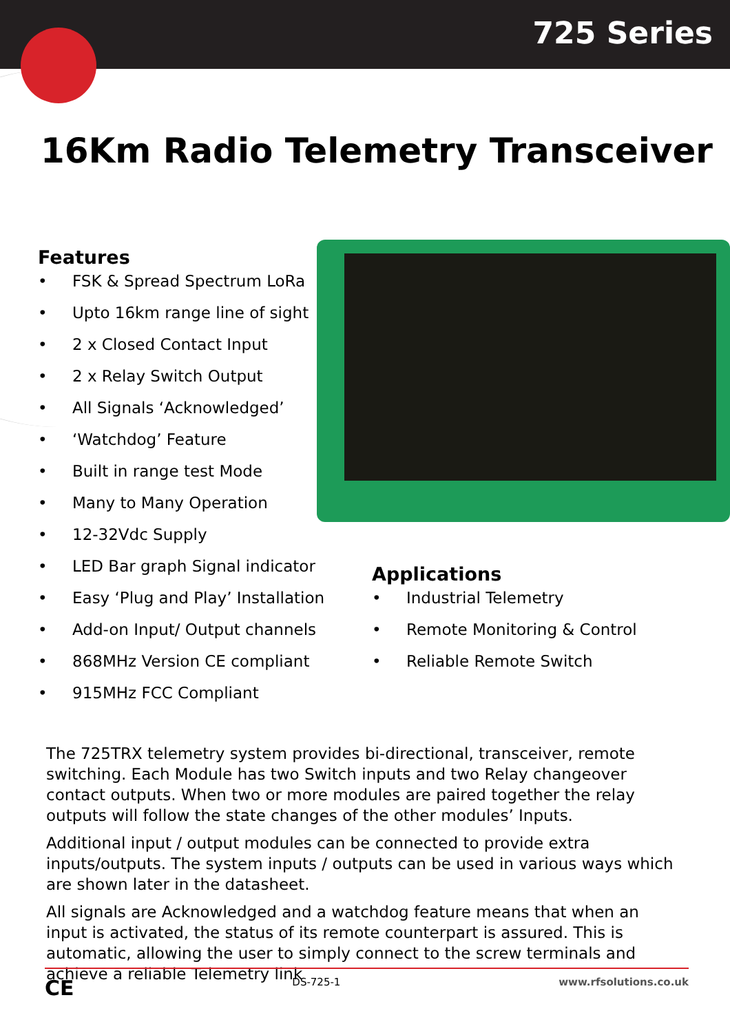725 Series
16Km Radio Telemetry Transceiver
Features
• FSK & Spread Spectrum LoRa
• Upto 16km range line of sight
• 2 x Closed Contact Input
• 2 x Relay Switch Output
• All Signals ‘Acknowledged’
• ‘Watchdog’ Feature
• Built in range test Mode
• Many to Many Operation
• 12-32Vdc Supply
• LED Bar graph Signal indicator
• Easy ‘Plug and Play’ Installation
• Add-on Input/ Output channels
• 868MHz Version CE compliant
• 915MHz FCC Compliant
Applications
• Industrial Telemetry
• Remote Monitoring & Control
• Reliable Remote Switch
The 725TRX telemetry system provides bi-directional, transceiver, remote switching. Each Module has two Switch inputs and two Relay changeover contact outputs. When two or more modules are paired together the relay outputs will follow the state changes of the other modules’ Inputs.
Additional input / output modules can be connected to provide extra inputs/outputs. The system inputs / outputs can be used in various ways which are shown later in the datasheet.
All signals are Acknowledged and a watchdog feature means that when an input is activated, the status of its remote counterpart is assured. This is automatic, allowing the user to simply connect to the screw terminals and achieve a reliable Telemetry link
CE DS-725-1 www.rfsolutions.co.uk